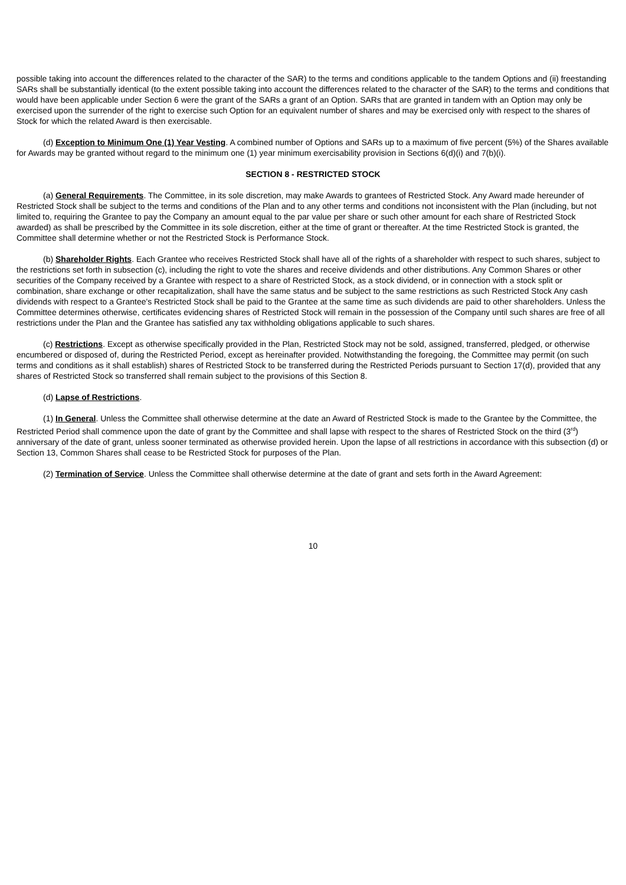possible taking into account the differences related to the character of the SAR) to the terms and conditions applicable to the tandem Options and (ii) freestanding SARs shall be substantially identical (to the extent possible taking into account the differences related to the character of the SAR) to the terms and conditions that would have been applicable under Section 6 were the grant of the SARs a grant of an Option. SARs that are granted in tandem with an Option may only be exercised upon the surrender of the right to exercise such Option for an equivalent number of shares and may be exercised only with respect to the shares of Stock for which the related Award is then exercisable.
(d) Exception to Minimum One (1) Year Vesting. A combined number of Options and SARs up to a maximum of five percent (5%) of the Shares available for Awards may be granted without regard to the minimum one (1) year minimum exercisability provision in Sections 6(d)(i) and 7(b)(i).
SECTION 8 - RESTRICTED STOCK
(a) General Requirements. The Committee, in its sole discretion, may make Awards to grantees of Restricted Stock. Any Award made hereunder of Restricted Stock shall be subject to the terms and conditions of the Plan and to any other terms and conditions not inconsistent with the Plan (including, but not limited to, requiring the Grantee to pay the Company an amount equal to the par value per share or such other amount for each share of Restricted Stock awarded) as shall be prescribed by the Committee in its sole discretion, either at the time of grant or thereafter. At the time Restricted Stock is granted, the Committee shall determine whether or not the Restricted Stock is Performance Stock.
(b) Shareholder Rights. Each Grantee who receives Restricted Stock shall have all of the rights of a shareholder with respect to such shares, subject to the restrictions set forth in subsection (c), including the right to vote the shares and receive dividends and other distributions. Any Common Shares or other securities of the Company received by a Grantee with respect to a share of Restricted Stock, as a stock dividend, or in connection with a stock split or combination, share exchange or other recapitalization, shall have the same status and be subject to the same restrictions as such Restricted Stock Any cash dividends with respect to a Grantee's Restricted Stock shall be paid to the Grantee at the same time as such dividends are paid to other shareholders. Unless the Committee determines otherwise, certificates evidencing shares of Restricted Stock will remain in the possession of the Company until such shares are free of all restrictions under the Plan and the Grantee has satisfied any tax withholding obligations applicable to such shares.
(c) Restrictions. Except as otherwise specifically provided in the Plan, Restricted Stock may not be sold, assigned, transferred, pledged, or otherwise encumbered or disposed of, during the Restricted Period, except as hereinafter provided. Notwithstanding the foregoing, the Committee may permit (on such terms and conditions as it shall establish) shares of Restricted Stock to be transferred during the Restricted Periods pursuant to Section 17(d), provided that any shares of Restricted Stock so transferred shall remain subject to the provisions of this Section 8.
(d) Lapse of Restrictions.
(1) In General. Unless the Committee shall otherwise determine at the date an Award of Restricted Stock is made to the Grantee by the Committee, the Restricted Period shall commence upon the date of grant by the Committee and shall lapse with respect to the shares of Restricted Stock on the third (3<sup>rd</sup>) anniversary of the date of grant, unless sooner terminated as otherwise provided herein. Upon the lapse of all restrictions in accordance with this subsection (d) or Section 13, Common Shares shall cease to be Restricted Stock for purposes of the Plan.
(2) Termination of Service. Unless the Committee shall otherwise determine at the date of grant and sets forth in the Award Agreement:
10